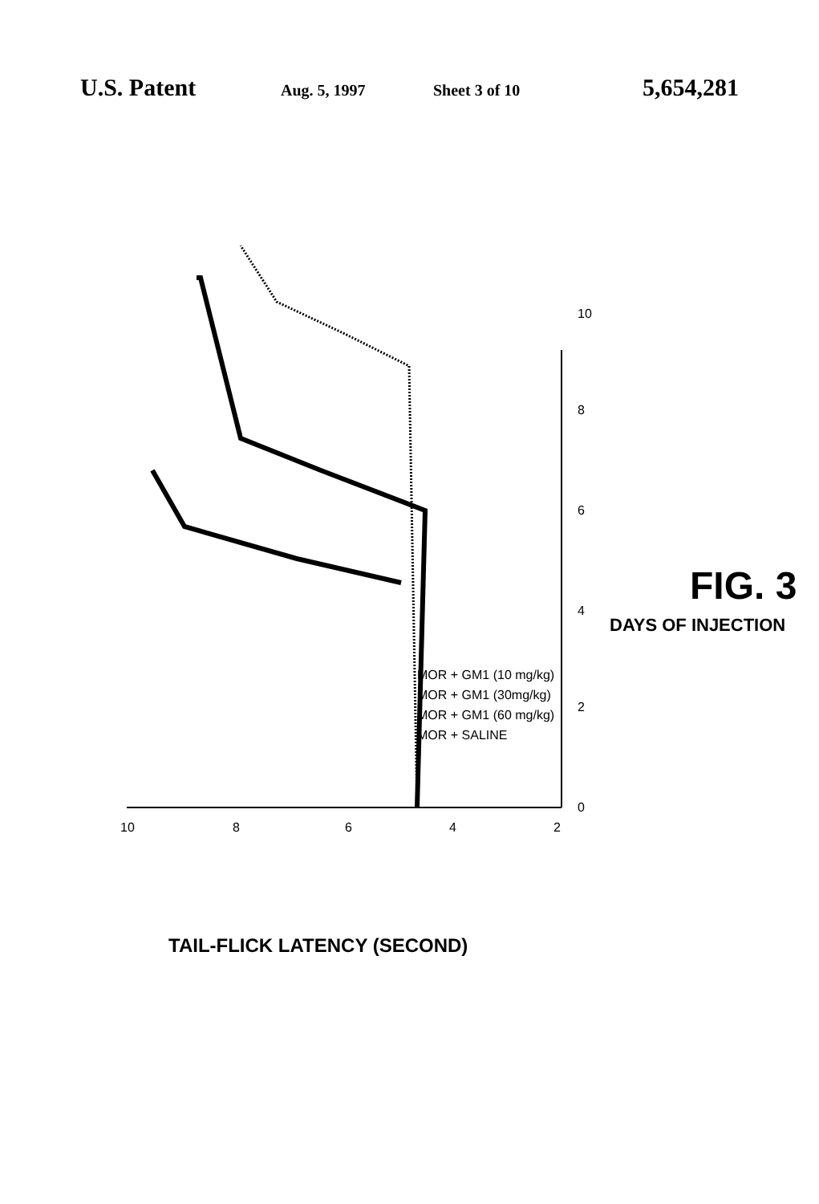U.S. Patent Aug. 5, 1997 Sheet 3 of 10 5,654,281
0
2
4
6
8
10
10
8
6
4
2
MOR + GM1 (10 mg/kg)
MOR + GM1 (30mg/kg)
MOR + GM1 (60 mg/kg)
MOR + SALINE
DAYS OF INJECTION
FIG. 3
TAIL-FLICK LATENCY (SECOND)